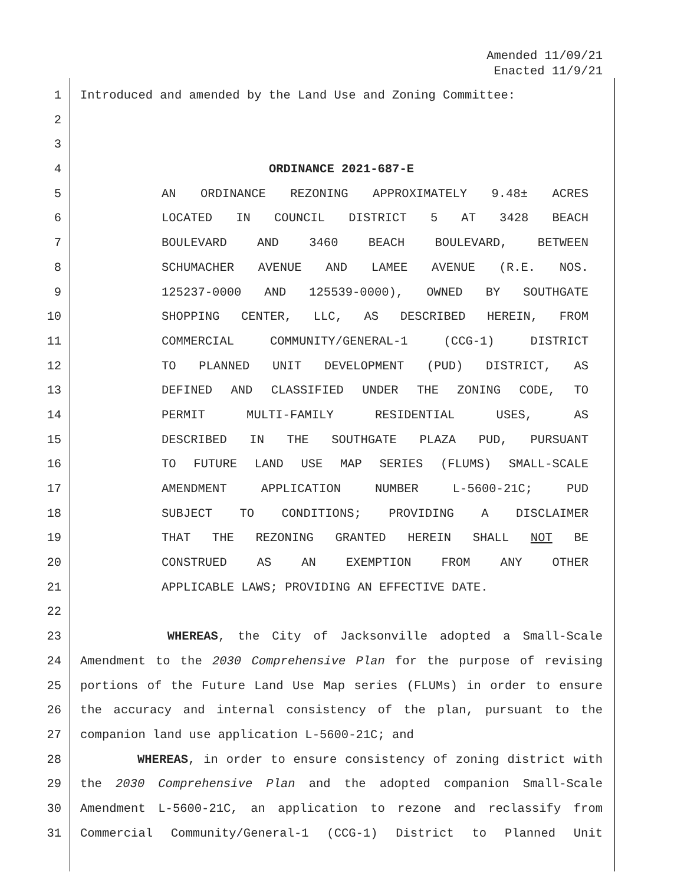Amended 11/09/21
Enacted 11/9/21
1 Introduced and amended by the Land Use and Zoning Committee:
2
3
4 ORDINANCE 2021-687-E
5 AN ORDINANCE REZONING APPROXIMATELY 9.48± ACRES
6 LOCATED IN COUNCIL DISTRICT 5 AT 3428 BEACH
7 BOULEVARD AND 3460 BEACH BOULEVARD, BETWEEN
8 SCHUMACHER AVENUE AND LAMEE AVENUE (R.E. NOS.
9 125237-0000 AND 125539-0000), OWNED BY SOUTHGATE
10 SHOPPING CENTER, LLC, AS DESCRIBED HEREIN, FROM
11 COMMERCIAL COMMUNITY/GENERAL-1 (CCG-1) DISTRICT
12 TO PLANNED UNIT DEVELOPMENT (PUD) DISTRICT, AS
13 DEFINED AND CLASSIFIED UNDER THE ZONING CODE, TO
14 PERMIT MULTI-FAMILY RESIDENTIAL USES, AS
15 DESCRIBED IN THE SOUTHGATE PLAZA PUD, PURSUANT
16 TO FUTURE LAND USE MAP SERIES (FLUMS) SMALL-SCALE
17 AMENDMENT APPLICATION NUMBER L-5600-21C; PUD
18 SUBJECT TO CONDITIONS; PROVIDING A DISCLAIMER
19 THAT THE REZONING GRANTED HEREIN SHALL NOT BE
20 CONSTRUED AS AN EXEMPTION FROM ANY OTHER
21 APPLICABLE LAWS; PROVIDING AN EFFECTIVE DATE.
22
23 WHEREAS, the City of Jacksonville adopted a Small-Scale
24 Amendment to the 2030 Comprehensive Plan for the purpose of revising
25 portions of the Future Land Use Map series (FLUMs) in order to ensure
26 the accuracy and internal consistency of the plan, pursuant to the
27 companion land use application L-5600-21C; and
28 WHEREAS, in order to ensure consistency of zoning district with
29 the 2030 Comprehensive Plan and the adopted companion Small-Scale
30 Amendment L-5600-21C, an application to rezone and reclassify from
31 Commercial Community/General-1 (CCG-1) District to Planned Unit